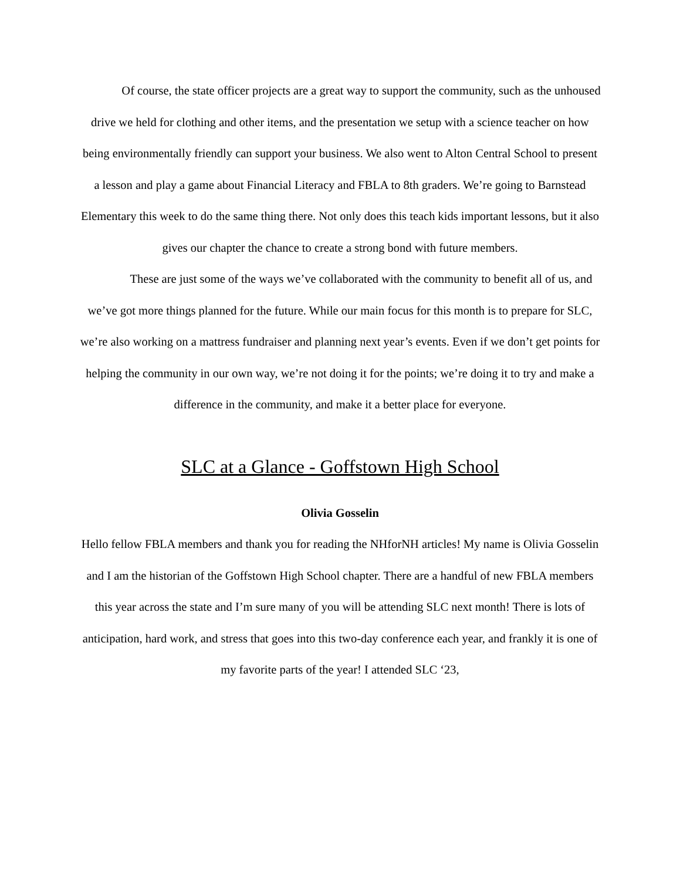Of course, the state officer projects are a great way to support the community, such as the unhoused drive we held for clothing and other items, and the presentation we setup with a science teacher on how being environmentally friendly can support your business. We also went to Alton Central School to present a lesson and play a game about Financial Literacy and FBLA to 8th graders. We’re going to Barnstead Elementary this week to do the same thing there. Not only does this teach kids important lessons, but it also gives our chapter the chance to create a strong bond with future members.
These are just some of the ways we’ve collaborated with the community to benefit all of us, and we’ve got more things planned for the future. While our main focus for this month is to prepare for SLC, we’re also working on a mattress fundraiser and planning next year’s events. Even if we don’t get points for helping the community in our own way, we’re not doing it for the points; we’re doing it to try and make a difference in the community, and make it a better place for everyone.
SLC at a Glance - Goffstown High School
Olivia Gosselin
Hello fellow FBLA members and thank you for reading the NHforNH articles! My name is Olivia Gosselin and I am the historian of the Goffstown High School chapter. There are a handful of new FBLA members this year across the state and I’m sure many of you will be attending SLC next month! There is lots of anticipation, hard work, and stress that goes into this two-day conference each year, and frankly it is one of my favorite parts of the year! I attended SLC ‘23,